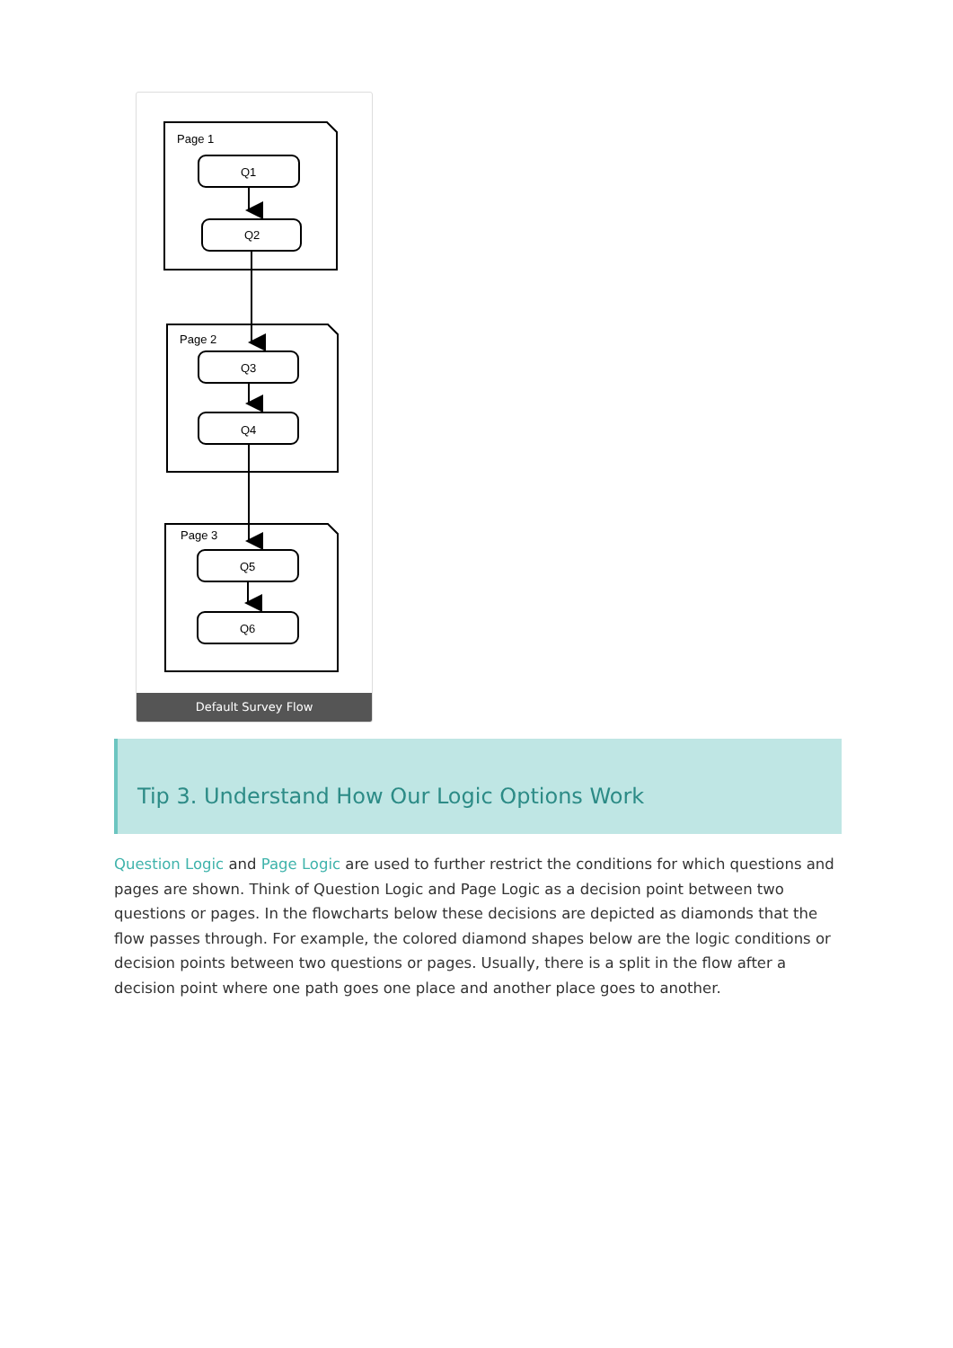Page 1
Q1
Q2
Page 2
Q3
Q4
Page 3
Q5
Q6
Default Survey Flow
Tip 3. Understand How Our Logic Options Work
Question Logic and Page Logic are used to further restrict the conditions for which questions and pages are shown. Think of Question Logic and Page Logic as a decision point between two questions or pages. In the flowcharts below these decisions are depicted as diamonds that the flow passes through. For example, the colored diamond shapes below are the logic conditions or decision points between two questions or pages. Usually, there is a split in the flow after a decision point where one path goes one place and another place goes to another.